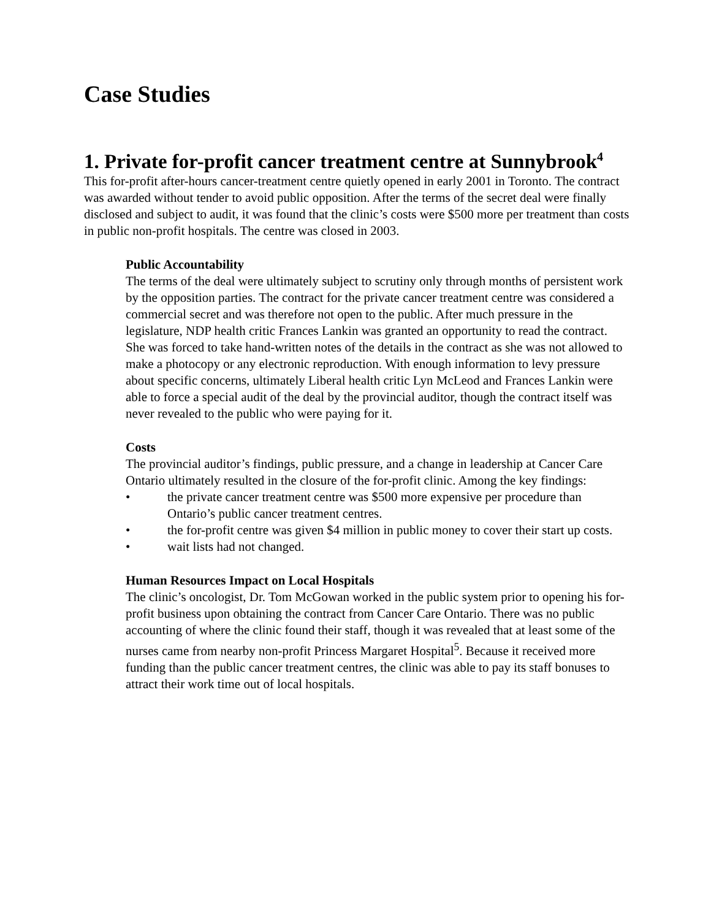Case Studies
1. Private for-profit cancer treatment centre at Sunnybrook<sup>4</sup>
This for-profit after-hours cancer-treatment centre quietly opened in early 2001 in Toronto. The contract was awarded without tender to avoid public opposition. After the terms of the secret deal were finally disclosed and subject to audit, it was found that the clinic’s costs were $500 more per treatment than costs in public non-profit hospitals. The centre was closed in 2003.
Public Accountability
The terms of the deal were ultimately subject to scrutiny only through months of persistent work by the opposition parties. The contract for the private cancer treatment centre was considered a commercial secret and was therefore not open to the public. After much pressure in the legislature, NDP health critic Frances Lankin was granted an opportunity to read the contract. She was forced to take hand-written notes of the details in the contract as she was not allowed to make a photocopy or any electronic reproduction. With enough information to levy pressure about specific concerns, ultimately Liberal health critic Lyn McLeod and Frances Lankin were able to force a special audit of the deal by the provincial auditor, though the contract itself was never revealed to the public who were paying for it.
Costs
The provincial auditor’s findings, public pressure, and a change in leadership at Cancer Care Ontario ultimately resulted in the closure of the for-profit clinic. Among the key findings:
• the private cancer treatment centre was $500 more expensive per procedure than Ontario’s public cancer treatment centres.
• the for-profit centre was given $4 million in public money to cover their start up costs.
• wait lists had not changed.
Human Resources Impact on Local Hospitals
The clinic’s oncologist, Dr. Tom McGowan worked in the public system prior to opening his for-profit business upon obtaining the contract from Cancer Care Ontario. There was no public accounting of where the clinic found their staff, though it was revealed that at least some of the nurses came from nearby non-profit Princess Margaret Hospital<sup>5</sup>. Because it received more funding than the public cancer treatment centres, the clinic was able to pay its staff bonuses to attract their work time out of local hospitals.